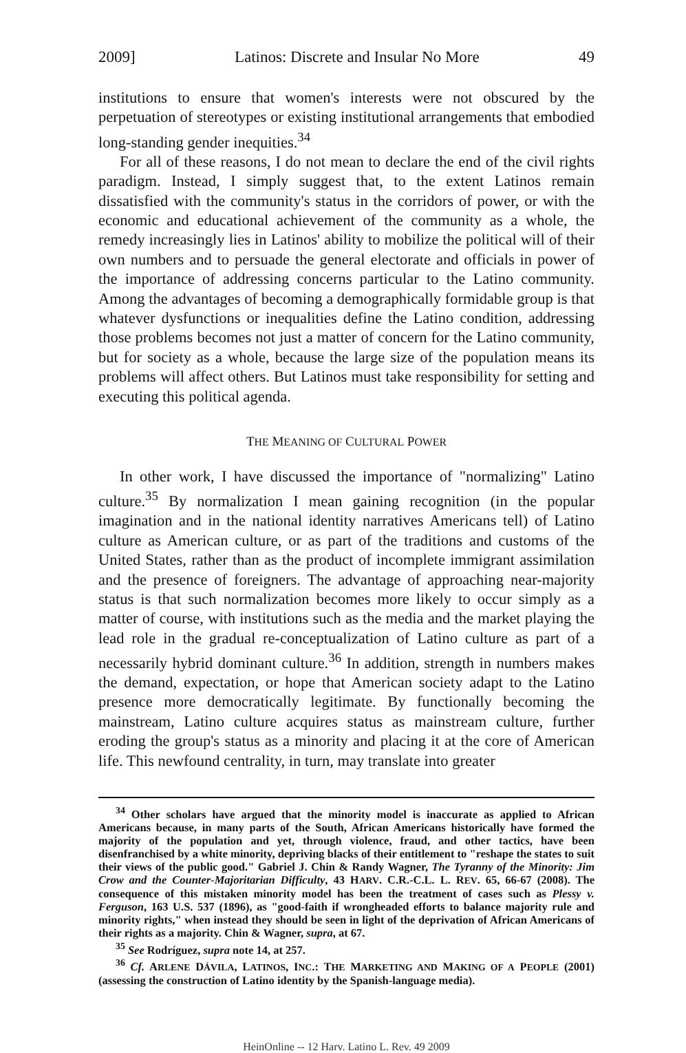2009] Latinos: Discrete and Insular No More 49
institutions to ensure that women's interests were not obscured by the perpetuation of stereotypes or existing institutional arrangements that embodied long-standing gender inequities.<sup>34</sup>
For all of these reasons, I do not mean to declare the end of the civil rights paradigm. Instead, I simply suggest that, to the extent Latinos remain dissatisfied with the community's status in the corridors of power, or with the economic and educational achievement of the community as a whole, the remedy increasingly lies in Latinos' ability to mobilize the political will of their own numbers and to persuade the general electorate and officials in power of the importance of addressing concerns particular to the Latino community. Among the advantages of becoming a demographically formidable group is that whatever dysfunctions or inequalities define the Latino condition, addressing those problems becomes not just a matter of concern for the Latino community, but for society as a whole, because the large size of the population means its problems will affect others. But Latinos must take responsibility for setting and executing this political agenda.
THE MEANING OF CULTURAL POWER
In other work, I have discussed the importance of "normalizing" Latino culture.<sup>35</sup> By normalization I mean gaining recognition (in the popular imagination and in the national identity narratives Americans tell) of Latino culture as American culture, or as part of the traditions and customs of the United States, rather than as the product of incomplete immigrant assimilation and the presence of foreigners. The advantage of approaching near-majority status is that such normalization becomes more likely to occur simply as a matter of course, with institutions such as the media and the market playing the lead role in the gradual re-conceptualization of Latino culture as part of a necessarily hybrid dominant culture.<sup>36</sup> In addition, strength in numbers makes the demand, expectation, or hope that American society adapt to the Latino presence more democratically legitimate. By functionally becoming the mainstream, Latino culture acquires status as mainstream culture, further eroding the group's status as a minority and placing it at the core of American life. This newfound centrality, in turn, may translate into greater
<sup>34</sup> Other scholars have argued that the minority model is inaccurate as applied to African Americans because, in many parts of the South, African Americans historically have formed the majority of the population and yet, through violence, fraud, and other tactics, have been disenfranchised by a white minority, depriving blacks of their entitlement to "reshape the states to suit their views of the public good." Gabriel J. Chin & Randy Wagner, The Tyranny of the Minority: Jim Crow and the Counter-Majoritarian Difficulty, 43 HARV. C.R.-C.L. L. REV. 65, 66-67 (2008). The consequence of this mistaken minority model has been the treatment of cases such as Plessy v. Ferguson, 163 U.S. 537 (1896), as "good-faith if wrongheaded efforts to balance majority rule and minority rights," when instead they should be seen in light of the deprivation of African Americans of their rights as a majority. Chin & Wagner, supra, at 67.
<sup>35</sup> See Rodríguez, supra note 14, at 257.
<sup>36</sup> Cf. ARLENE DÁVILA, LATINOS, INC.: THE MARKETING AND MAKING OF A PEOPLE (2001) (assessing the construction of Latino identity by the Spanish-language media).
HeinOnline -- 12 Harv. Latino L. Rev. 49 2009